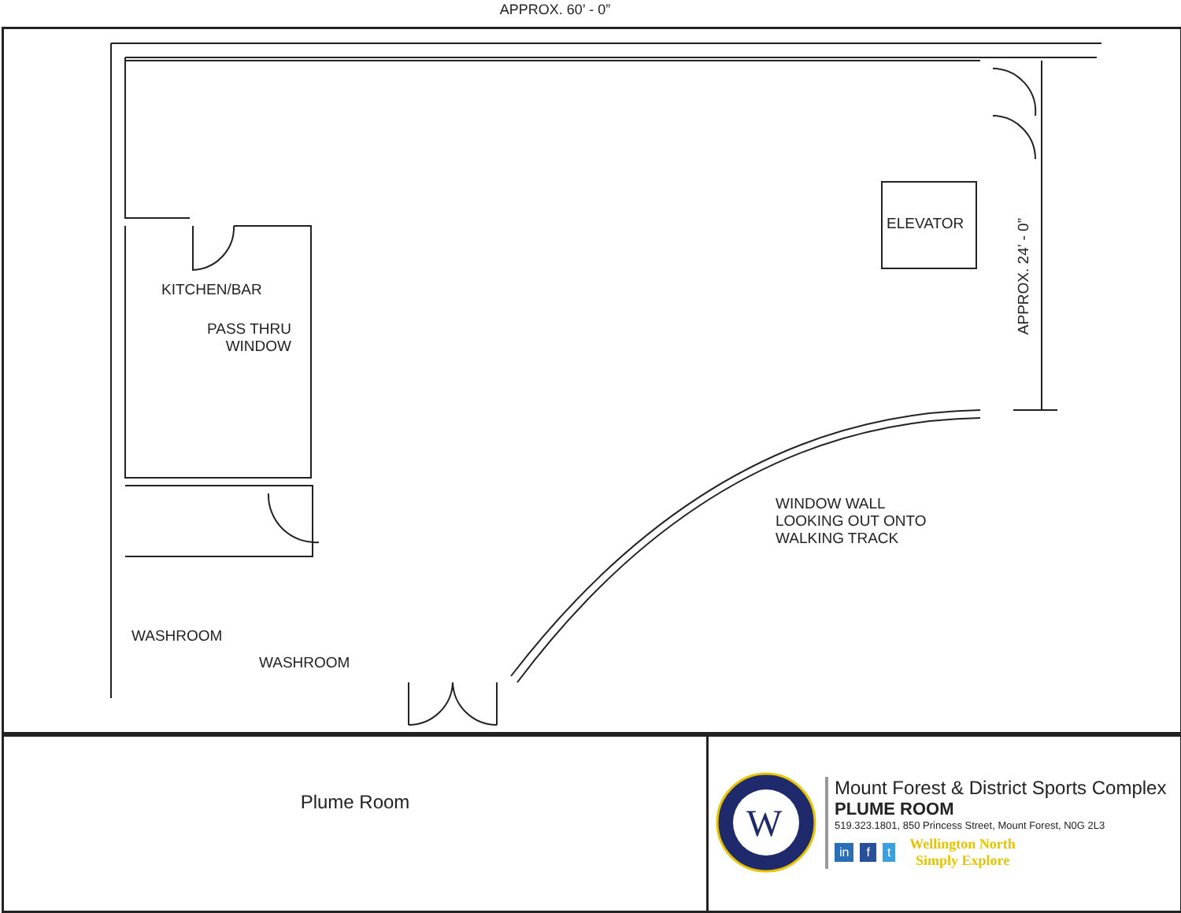APPROX. 60’ - 0”
KITCHEN/BAR
PASS THRU
WINDOW
ELEVATOR
APPROX. 24’ - 0”
WINDOW WALL
LOOKING OUT ONTO
WALKING TRACK
WASHROOM
WASHROOM
Plume Room
W
Mount Forest & District Sports Complex
PLUME ROOM
519.323.1801, 850 Princess Street, Mount Forest, N0G 2L3
in f t
Wellington North
Simply Explore